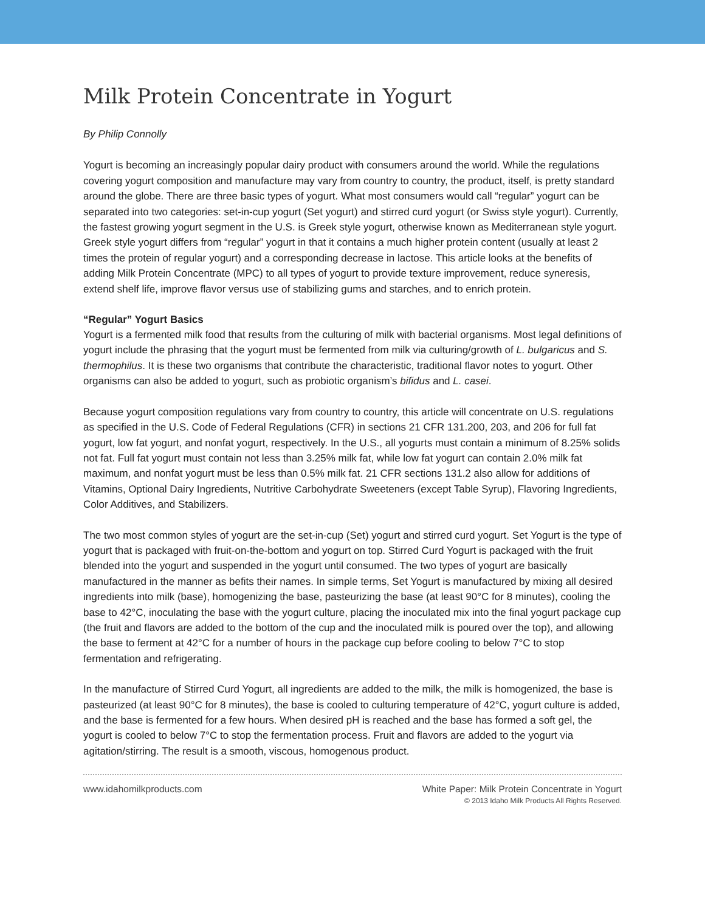Milk Protein Concentrate in Yogurt
By Philip Connolly
Yogurt is becoming an increasingly popular dairy product with consumers around the world. While the regulations covering yogurt composition and manufacture may vary from country to country, the product, itself, is pretty standard around the globe. There are three basic types of yogurt. What most consumers would call “regular” yogurt can be separated into two categories: set-in-cup yogurt (Set yogurt) and stirred curd yogurt (or Swiss style yogurt). Currently, the fastest growing yogurt segment in the U.S. is Greek style yogurt, otherwise known as Mediterranean style yogurt. Greek style yogurt differs from “regular” yogurt in that it contains a much higher protein content (usually at least 2 times the protein of regular yogurt) and a corresponding decrease in lactose. This article looks at the benefits of adding Milk Protein Concentrate (MPC) to all types of yogurt to provide texture improvement, reduce syneresis, extend shelf life, improve flavor versus use of stabilizing gums and starches, and to enrich protein.
“Regular” Yogurt Basics
Yogurt is a fermented milk food that results from the culturing of milk with bacterial organisms. Most legal definitions of yogurt include the phrasing that the yogurt must be fermented from milk via culturing/growth of L. bulgaricus and S. thermophilus. It is these two organisms that contribute the characteristic, traditional flavor notes to yogurt. Other organisms can also be added to yogurt, such as probiotic organism’s bifidus and L. casei.
Because yogurt composition regulations vary from country to country, this article will concentrate on U.S. regulations as specified in the U.S. Code of Federal Regulations (CFR) in sections 21 CFR 131.200, 203, and 206 for full fat yogurt, low fat yogurt, and nonfat yogurt, respectively. In the U.S., all yogurts must contain a minimum of 8.25% solids not fat. Full fat yogurt must contain not less than 3.25% milk fat, while low fat yogurt can contain 2.0% milk fat maximum, and nonfat yogurt must be less than 0.5% milk fat. 21 CFR sections 131.2 also allow for additions of Vitamins, Optional Dairy Ingredients, Nutritive Carbohydrate Sweeteners (except Table Syrup), Flavoring Ingredients, Color Additives, and Stabilizers.
The two most common styles of yogurt are the set-in-cup (Set) yogurt and stirred curd yogurt. Set Yogurt is the type of yogurt that is packaged with fruit-on-the-bottom and yogurt on top. Stirred Curd Yogurt is packaged with the fruit blended into the yogurt and suspended in the yogurt until consumed. The two types of yogurt are basically manufactured in the manner as befits their names. In simple terms, Set Yogurt is manufactured by mixing all desired ingredients into milk (base), homogenizing the base, pasteurizing the base (at least 90°C for 8 minutes), cooling the base to 42°C, inoculating the base with the yogurt culture, placing the inoculated mix into the final yogurt package cup (the fruit and flavors are added to the bottom of the cup and the inoculated milk is poured over the top), and allowing the base to ferment at 42°C for a number of hours in the package cup before cooling to below 7°C to stop fermentation and refrigerating.
In the manufacture of Stirred Curd Yogurt, all ingredients are added to the milk, the milk is homogenized, the base is pasteurized (at least 90°C for 8 minutes), the base is cooled to culturing temperature of 42°C, yogurt culture is added, and the base is fermented for a few hours. When desired pH is reached and the base has formed a soft gel, the yogurt is cooled to below 7°C to stop the fermentation process. Fruit and flavors are added to the yogurt via agitation/stirring. The result is a smooth, viscous, homogenous product.
www.idahomilkproducts.com White Paper: Milk Protein Concentrate in Yogurt
© 2013 Idaho Milk Products All Rights Reserved.